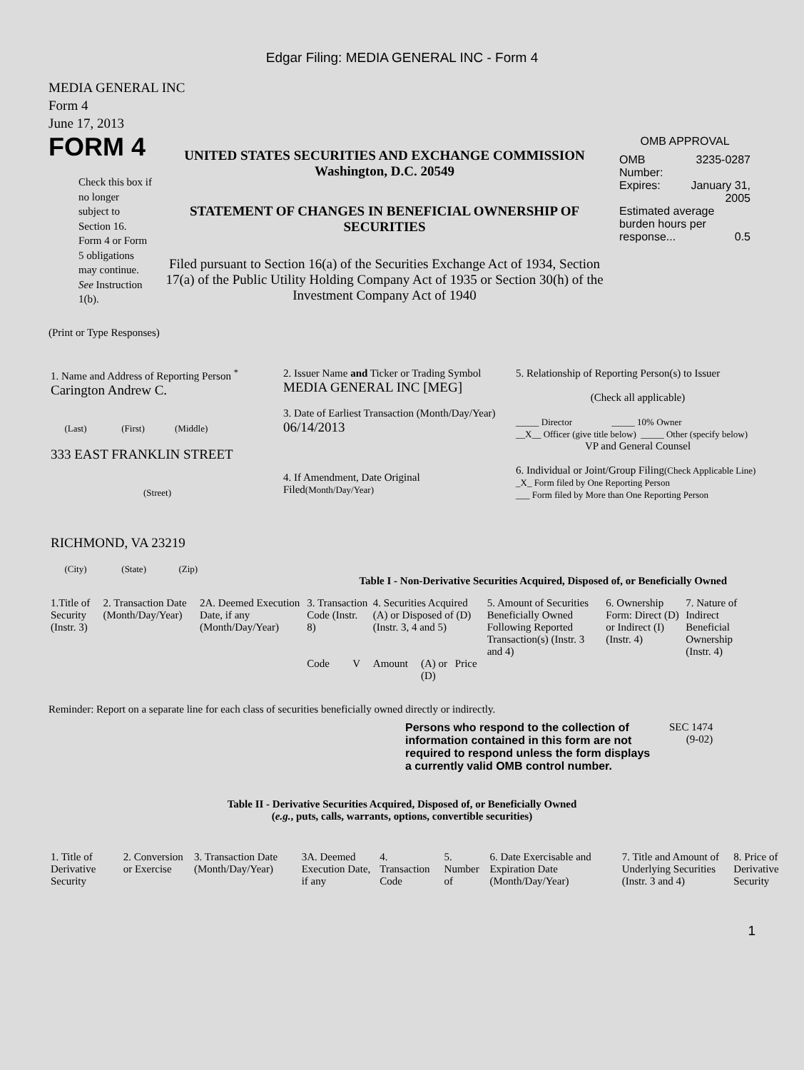Edgar Filing: MEDIA GENERAL INC - Form 4
MEDIA GENERAL INC
Form 4
June 17, 2013
FORM 4
Check this box if no longer subject to Section 16. Form 4 or Form 5 obligations may continue. See Instruction 1(b).
UNITED STATES SECURITIES AND EXCHANGE COMMISSION
Washington, D.C. 20549
STATEMENT OF CHANGES IN BENEFICIAL OWNERSHIP OF SECURITIES
Filed pursuant to Section 16(a) of the Securities Exchange Act of 1934, Section 17(a) of the Public Utility Holding Company Act of 1935 or Section 30(h) of the Investment Company Act of 1940
OMB APPROVAL
| OMB Number: | 3235-0287 |
| Expires: | January 31, 2005 |
| Estimated average burden hours per response... 0.5 | |
(Print or Type Responses)
| 1. Name and Address of Reporting Person <sup>*</sup> Carington Andrew C. (Last) (First) (Middle) 333 EAST FRANKLIN STREET (Street) RICHMOND, VA 23219 (City) (State) (Zip) | 2. Issuer Name and Ticker or Trading Symbol MEDIA GENERAL INC [MEG] 3. Date of Earliest Transaction (Month/Day/Year) 06/14/2013 4. If Amendment, Date Original Filed (Month/Day/Year) | 5. Relationship of Reporting Person(s) to Issuer (Check all applicable) _____ Director _____ 10% Owner __X__ Officer (give title below) _____ Other (specify below) VP and General Counsel 6. Individual or Joint/Group Filing (Check Applicable Line) _X_ Form filed by One Reporting Person ___ Form filed by More than One Reporting Person |
Table I - Non-Derivative Securities Acquired, Disposed of, or Beneficially Owned
| 1.Title of Security (Instr. 3) | 2. Transaction Date (Month/Day/Year) | 2A. Deemed Execution Date, if any (Month/Day/Year) | 3. Transaction Code (Instr. 8) | | 4. Securities Acquired (A) or Disposed of (D) (Instr. 3, 4 and 5) | | | 5. Amount of Securities Beneficially Owned Following Reported Transaction(s) (Instr. 3 and 4) | 6. Ownership Form: Direct (D) or Indirect (I) (Instr. 4) | 7. Nature of Indirect Beneficial Ownership (Instr. 4) |
| | | | Code | V | Amount | (A) or (D) | Price | | | |
Reminder: Report on a separate line for each class of securities beneficially owned directly or indirectly.
Persons who respond to the collection of information contained in this form are not required to respond unless the form displays a currently valid OMB control number.
SEC 1474
(9-02)
Table II - Derivative Securities Acquired, Disposed of, or Beneficially Owned
(e.g., puts, calls, warrants, options, convertible securities)
| 1. Title of Derivative Security | 2. Conversion or Exercise | 3. Transaction Date (Month/Day/Year) | 3A. Deemed Execution Date, if any | 4. Transaction Code | 5. Number of | 6. Date Exercisable and Expiration Date (Month/Day/Year) | 7. Title and Amount of Underlying Securities (Instr. 3 and 4) | 8. Price of Derivative Security |
1